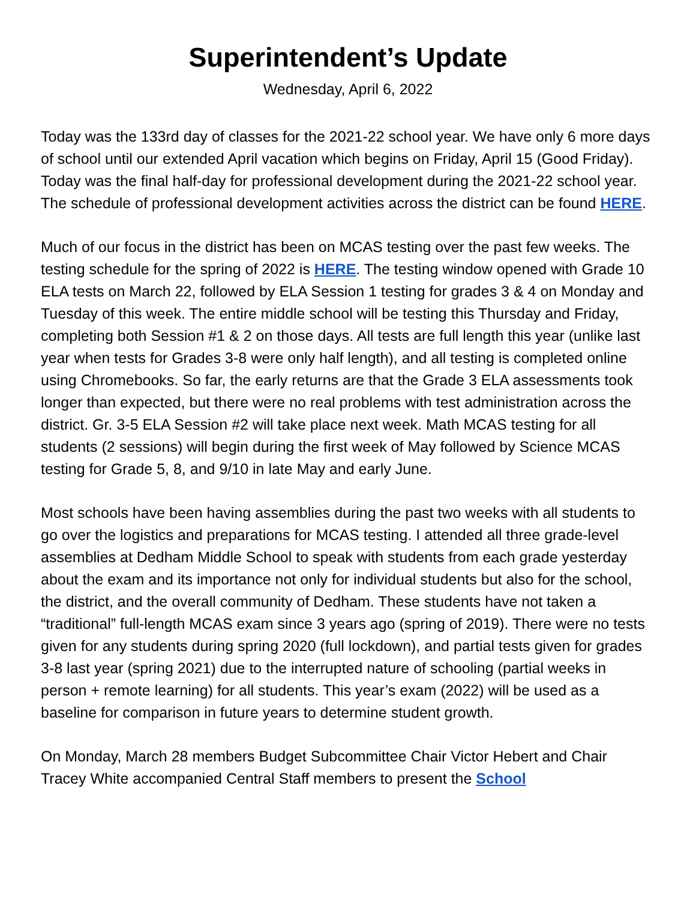Superintendent’s Update
Wednesday, April 6, 2022
Today was the 133rd day of classes for the 2021-22 school year. We have only 6 more days of school until our extended April vacation which begins on Friday, April 15 (Good Friday). Today was the final half-day for professional development during the 2021-22 school year. The schedule of professional development activities across the district can be found HERE.
Much of our focus in the district has been on MCAS testing over the past few weeks. The testing schedule for the spring of 2022 is HERE. The testing window opened with Grade 10 ELA tests on March 22, followed by ELA Session 1 testing for grades 3 & 4 on Monday and Tuesday of this week. The entire middle school will be testing this Thursday and Friday, completing both Session #1 & 2 on those days. All tests are full length this year (unlike last year when tests for Grades 3-8 were only half length), and all testing is completed online using Chromebooks. So far, the early returns are that the Grade 3 ELA assessments took longer than expected, but there were no real problems with test administration across the district. Gr. 3-5 ELA Session #2 will take place next week. Math MCAS testing for all students (2 sessions) will begin during the first week of May followed by Science MCAS testing for Grade 5, 8, and 9/10 in late May and early June.
Most schools have been having assemblies during the past two weeks with all students to go over the logistics and preparations for MCAS testing. I attended all three grade-level assemblies at Dedham Middle School to speak with students from each grade yesterday about the exam and its importance not only for individual students but also for the school, the district, and the overall community of Dedham. These students have not taken a “traditional” full-length MCAS exam since 3 years ago (spring of 2019). There were no tests given for any students during spring 2020 (full lockdown), and partial tests given for grades 3-8 last year (spring 2021) due to the interrupted nature of schooling (partial weeks in person + remote learning) for all students. This year’s exam (2022) will be used as a baseline for comparison in future years to determine student growth.
On Monday, March 28 members Budget Subcommittee Chair Victor Hebert and Chair Tracey White accompanied Central Staff members to present the School